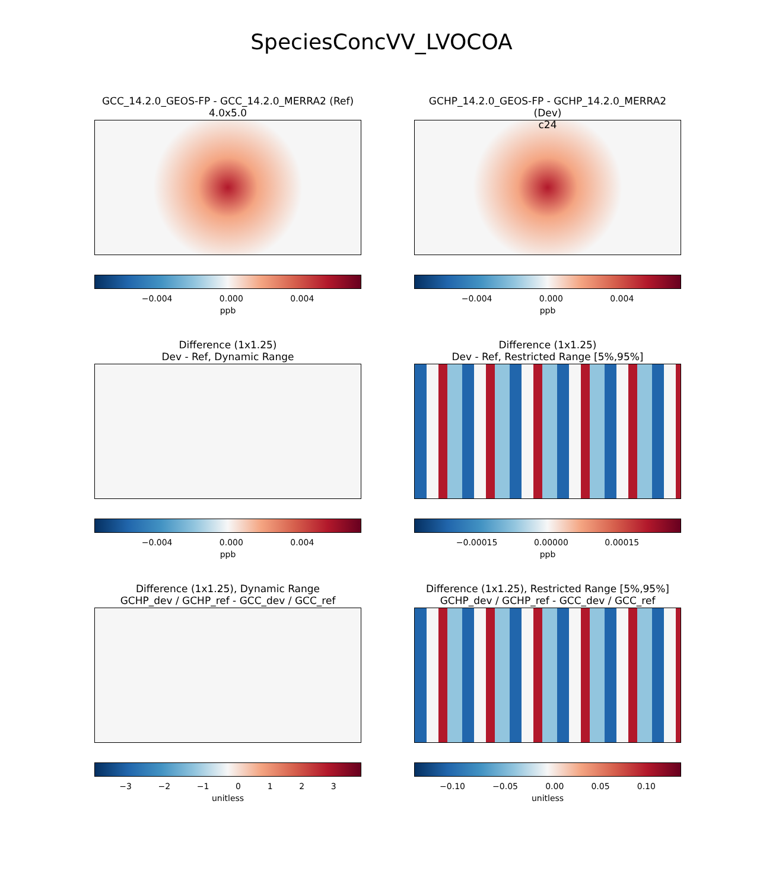SpeciesConcVV_LVOCOA
GCC_14.2.0_GEOS-FP - GCC_14.2.0_MERRA2 (Ref)
4.0x5.0
−0.004 0.000 0.004
ppb
GCHP_14.2.0_GEOS-FP - GCHP_14.2.0_MERRA2 (Dev)
c24
−0.004 0.000 0.004
ppb
Difference (1x1.25)
Dev - Ref, Dynamic Range
−0.004 0.000 0.004
ppb
Difference (1x1.25)
Dev - Ref, Restricted Range [5%,95%]
−0.00015 0.00000 0.00015
ppb
Difference (1x1.25), Dynamic Range
GCHP_dev / GCHP_ref - GCC_dev / GCC_ref
−3 −2 −1 0 1 2 3
unitless
Difference (1x1.25), Restricted Range [5%,95%]
GCHP_dev / GCHP_ref - GCC_dev / GCC_ref
−0.10 −0.05 0.00 0.05 0.10
unitless